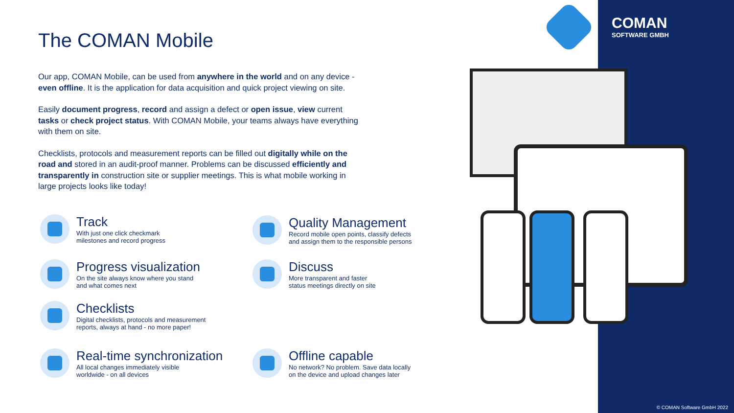COMAN
SOFTWARE GMBH
The COMAN Mobile
Our app, COMAN Mobile, can be used from anywhere in the world and on any device - even offline. It is the application for data acquisition and quick project viewing on site.
Easily document progress, record and assign a defect or open issue, view current tasks or check project status. With COMAN Mobile, your teams always have everything with them on site.
Checklists, protocols and measurement reports can be filled out digitally while on the road and stored in an audit-proof manner. Problems can be discussed efficiently and transparently in construction site or supplier meetings. This is what mobile working in large projects looks like today!
Track
With just one click checkmark
milestones and record progress
Quality Management
Record mobile open points, classify defects
and assign them to the responsible persons
Progress visualization
On the site always know where you stand
and what comes next
Discuss
More transparent and faster
status meetings directly on site
Checklists
Digital checklists, protocols and measurement
reports, always at hand - no more paper!
Real-time synchronization
All local changes immediately visible
worldwide - on all devices
Offline capable
No network? No problem. Save data locally
on the device and upload changes later
© COMAN Software GmbH 2022